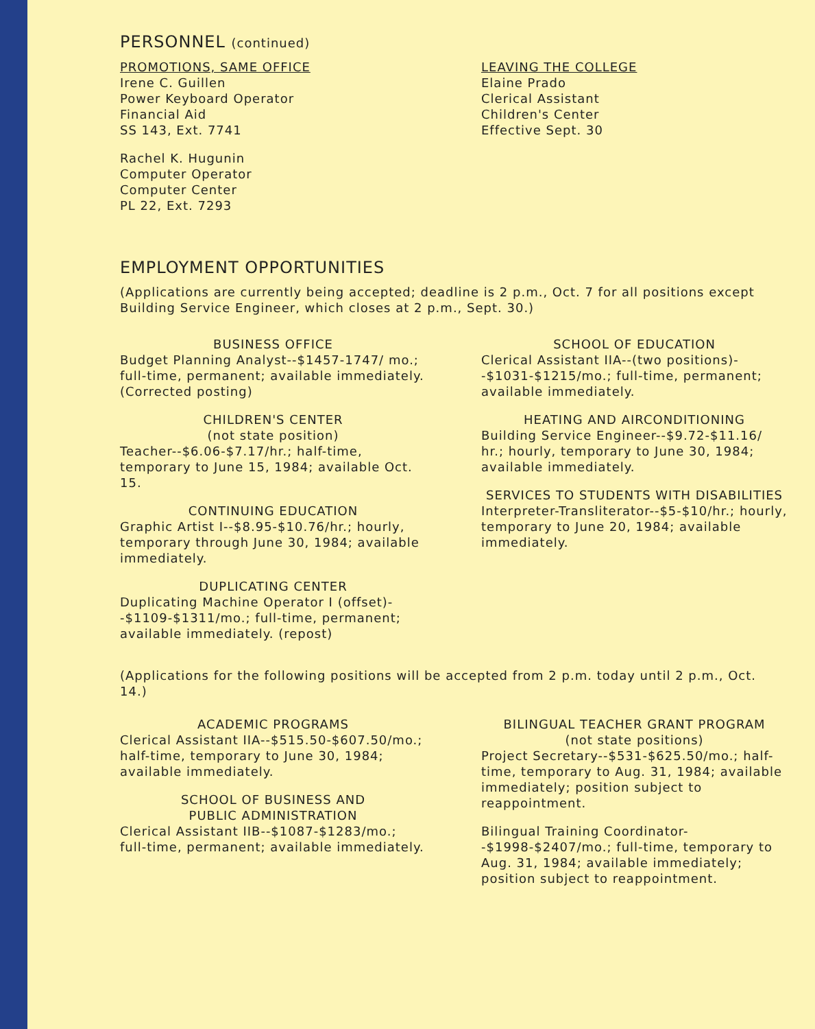PERSONNEL (continued)
PROMOTIONS, SAME OFFICE
Irene C. Guillen
Power Keyboard Operator
Financial Aid
SS 143, Ext. 7741
Rachel K. Hugunin
Computer Operator
Computer Center
PL 22, Ext. 7293
LEAVING THE COLLEGE
Elaine Prado
Clerical Assistant
Children's Center
Effective Sept. 30
EMPLOYMENT OPPORTUNITIES
(Applications are currently being accepted; deadline is 2 p.m., Oct. 7 for all positions except Building Service Engineer, which closes at 2 p.m., Sept. 30.)
BUSINESS OFFICE
Budget Planning Analyst--$1457-1747/ mo.; full-time, permanent; available immediately. (Corrected posting)
CHILDREN'S CENTER
(not state position)
Teacher--$6.06-$7.17/hr.; half-time, temporary to June 15, 1984; available Oct. 15.
CONTINUING EDUCATION
Graphic Artist I--$8.95-$10.76/hr.; hourly, temporary through June 30, 1984; available immediately.
DUPLICATING CENTER
Duplicating Machine Operator I (offset)--$1109-$1311/mo.; full-time, permanent; available immediately. (repost)
SCHOOL OF EDUCATION
Clerical Assistant IIA--(two positions)--$1031-$1215/mo.; full-time, permanent; available immediately.
HEATING AND AIRCONDITIONING
Building Service Engineer--$9.72-$11.16/ hr.; hourly, temporary to June 30, 1984; available immediately.
SERVICES TO STUDENTS WITH DISABILITIES
Interpreter-Transliterator--$5-$10/hr.; hourly, temporary to June 20, 1984; available immediately.
(Applications for the following positions will be accepted from 2 p.m. today until 2 p.m., Oct. 14.)
ACADEMIC PROGRAMS
Clerical Assistant IIA--$515.50-$607.50/mo.; half-time, temporary to June 30, 1984; available immediately.
SCHOOL OF BUSINESS AND
PUBLIC ADMINISTRATION
Clerical Assistant IIB--$1087-$1283/mo.; full-time, permanent; available immediately.
BILINGUAL TEACHER GRANT PROGRAM
(not state positions)
Project Secretary--$531-$625.50/mo.; half-time, temporary to Aug. 31, 1984; available immediately; position subject to reappointment.
Bilingual Training Coordinator--$1998-$2407/mo.; full-time, temporary to Aug. 31, 1984; available immediately; position subject to reappointment.